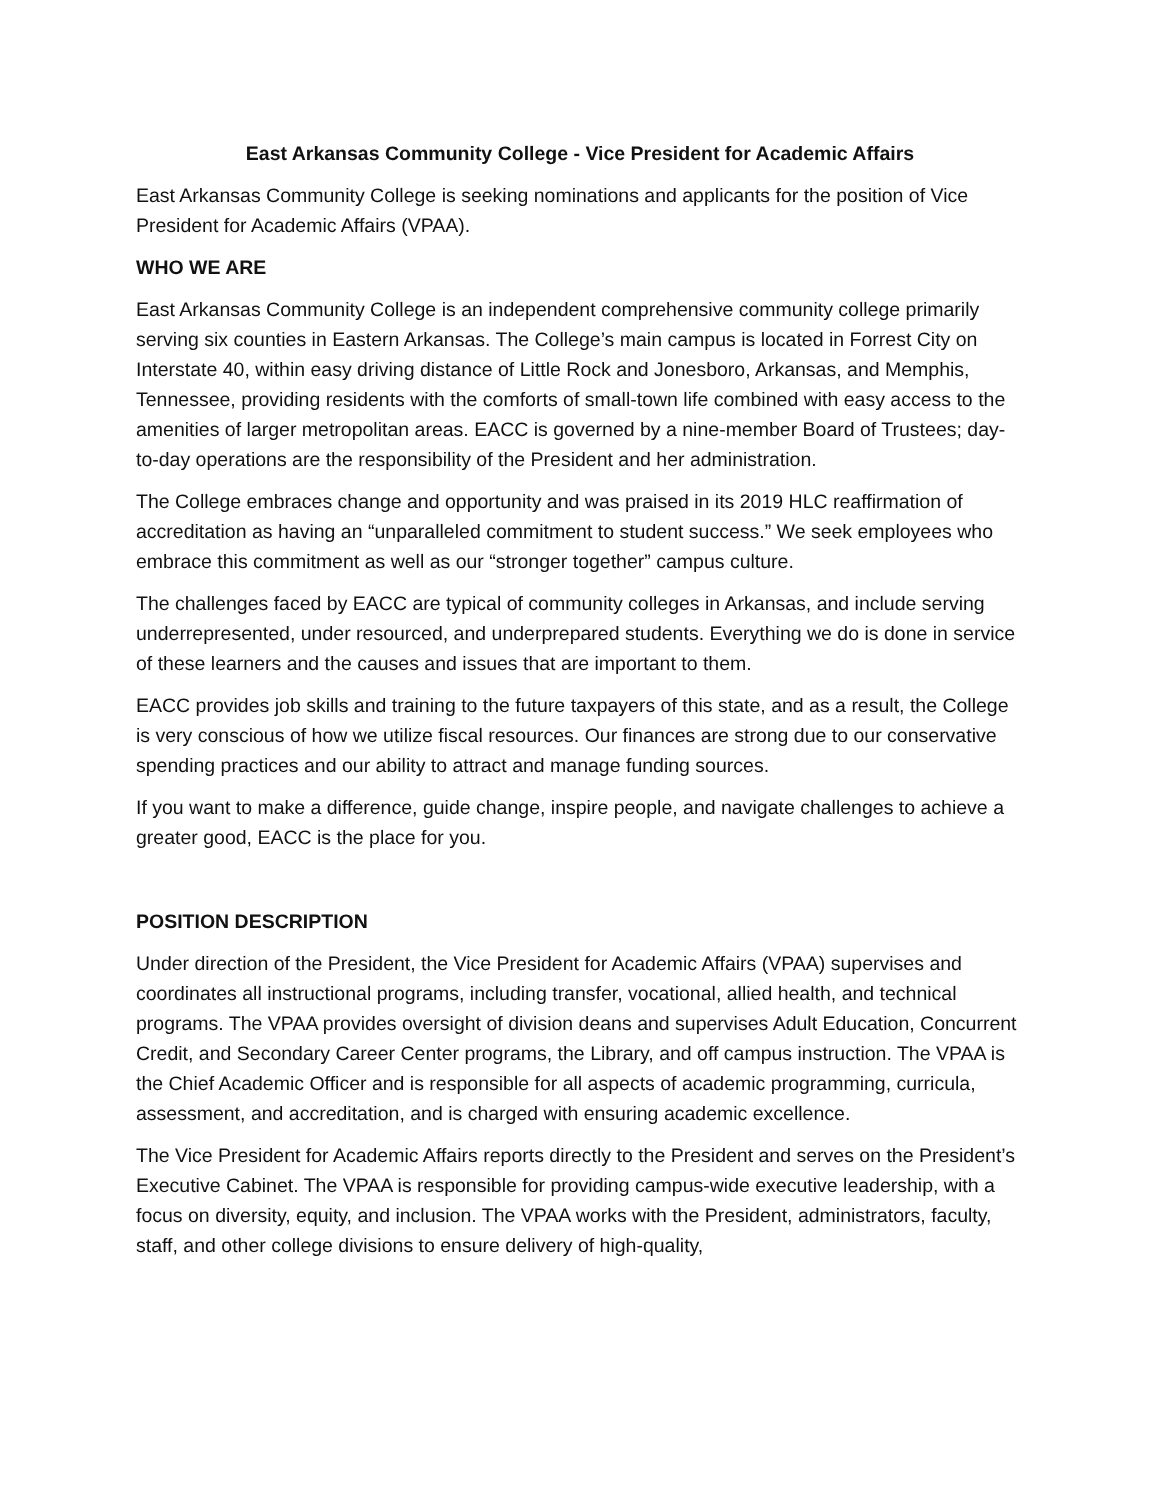East Arkansas Community College - Vice President for Academic Affairs
East Arkansas Community College is seeking nominations and applicants for the position of Vice President for Academic Affairs (VPAA).
WHO WE ARE
East Arkansas Community College is an independent comprehensive community college primarily serving six counties in Eastern Arkansas. The College’s main campus is located in Forrest City on Interstate 40, within easy driving distance of Little Rock and Jonesboro, Arkansas, and Memphis, Tennessee, providing residents with the comforts of small-town life combined with easy access to the amenities of larger metropolitan areas. EACC is governed by a nine-member Board of Trustees; day-to-day operations are the responsibility of the President and her administration.
The College embraces change and opportunity and was praised in its 2019 HLC reaffirmation of accreditation as having an “unparalleled commitment to student success.” We seek employees who embrace this commitment as well as our “stronger together” campus culture.
The challenges faced by EACC are typical of community colleges in Arkansas, and include serving underrepresented, under resourced, and underprepared students. Everything we do is done in service of these learners and the causes and issues that are important to them.
EACC provides job skills and training to the future taxpayers of this state, and as a result, the College is very conscious of how we utilize fiscal resources. Our finances are strong due to our conservative spending practices and our ability to attract and manage funding sources.
If you want to make a difference, guide change, inspire people, and navigate challenges to achieve a greater good, EACC is the place for you.
POSITION DESCRIPTION
Under direction of the President, the Vice President for Academic Affairs (VPAA) supervises and coordinates all instructional programs, including transfer, vocational, allied health, and technical programs. The VPAA provides oversight of division deans and supervises Adult Education, Concurrent Credit, and Secondary Career Center programs, the Library, and off campus instruction. The VPAA is the Chief Academic Officer and is responsible for all aspects of academic programming, curricula, assessment, and accreditation, and is charged with ensuring academic excellence.
The Vice President for Academic Affairs reports directly to the President and serves on the President’s Executive Cabinet. The VPAA is responsible for providing campus-wide executive leadership, with a focus on diversity, equity, and inclusion. The VPAA works with the President, administrators, faculty, staff, and other college divisions to ensure delivery of high-quality,